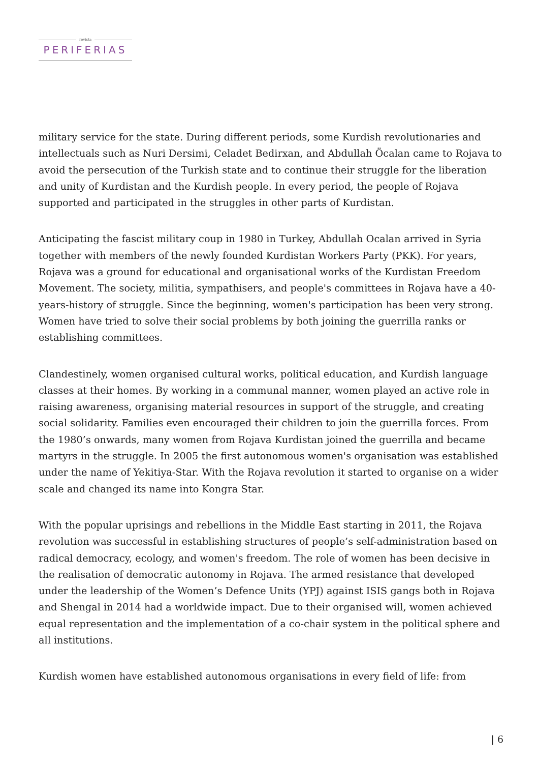revista
PERIFERIAS
military service for the state. During different periods, some Kurdish revolutionaries and intellectuals such as Nuri Dersimi, Celadet Bedirxan, and Abdullah Öcalan came to Rojava to avoid the persecution of the Turkish state and to continue their struggle for the liberation and unity of Kurdistan and the Kurdish people. In every period, the people of Rojava supported and participated in the struggles in other parts of Kurdistan.
Anticipating the fascist military coup in 1980 in Turkey, Abdullah Ocalan arrived in Syria together with members of the newly founded Kurdistan Workers Party (PKK). For years, Rojava was a ground for educational and organisational works of the Kurdistan Freedom Movement. The society, militia, sympathisers, and people's committees in Rojava have a 40-years-history of struggle. Since the beginning, women's participation has been very strong. Women have tried to solve their social problems by both joining the guerrilla ranks or establishing committees.
Clandestinely, women organised cultural works, political education, and Kurdish language classes at their homes. By working in a communal manner, women played an active role in raising awareness, organising material resources in support of the struggle, and creating social solidarity. Families even encouraged their children to join the guerrilla forces. From the 1980’s onwards, many women from Rojava Kurdistan joined the guerrilla and became martyrs in the struggle. In 2005 the first autonomous women's organisation was established under the name of Yekitiya-Star. With the Rojava revolution it started to organise on a wider scale and changed its name into Kongra Star.
With the popular uprisings and rebellions in the Middle East starting in 2011, the Rojava revolution was successful in establishing structures of people’s self-administration based on radical democracy, ecology, and women's freedom. The role of women has been decisive in the realisation of democratic autonomy in Rojava. The armed resistance that developed under the leadership of the Women’s Defence Units (YPJ) against ISIS gangs both in Rojava and Shengal in 2014 had a worldwide impact. Due to their organised will, women achieved equal representation and the implementation of a co-chair system in the political sphere and all institutions.
Kurdish women have established autonomous organisations in every field of life: from
| 6